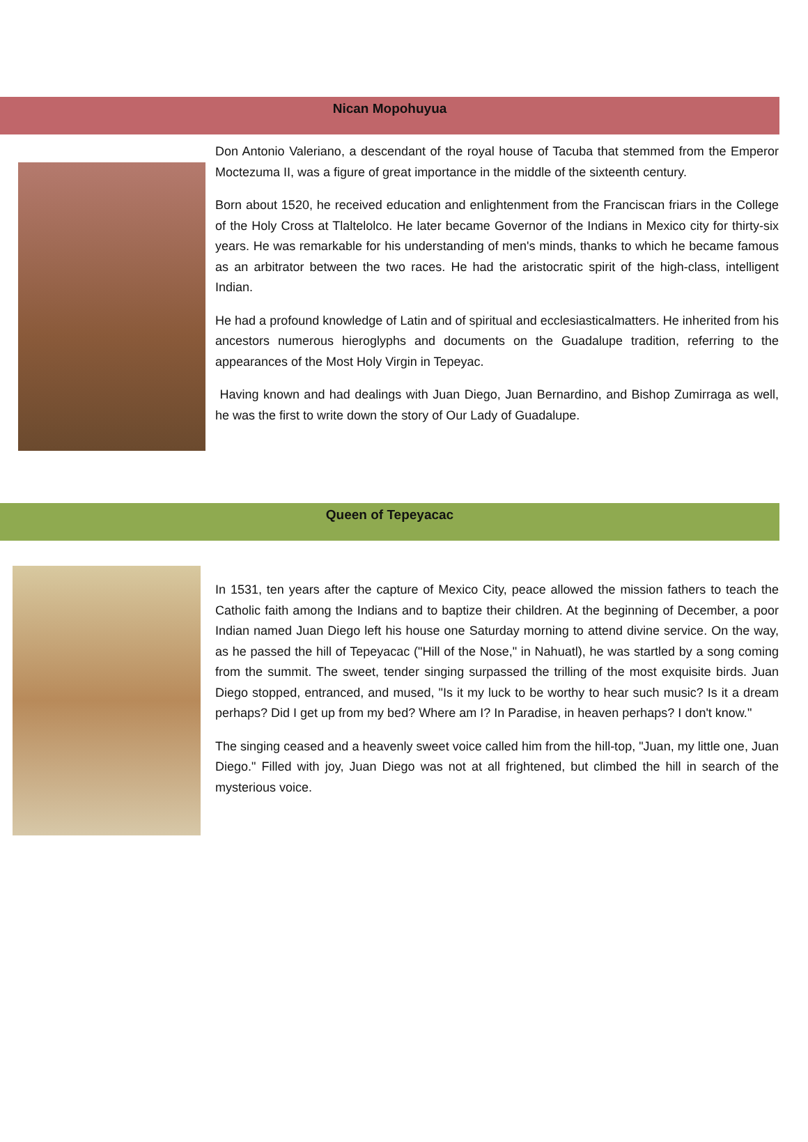Nican Mopohuyua
Don Antonio Valeriano, a descendant of the royal house of Tacuba that stemmed from the Emperor Moctezuma II, was a figure of great importance in the middle of the sixteenth century.
Born about 1520, he received education and enlightenment from the Franciscan friars in the College of the Holy Cross at Tlaltelolco. He later became Governor of the Indians in Mexico city for thirty-six years. He was remarkable for his understanding of men's minds, thanks to which he became famous as an arbitrator between the two races. He had the aristocratic spirit of the high-class, intelligent Indian.
He had a profound knowledge of Latin and of spiritual and ecclesiasticalmatters. He inherited from his ancestors numerous hieroglyphs and documents on the Guadalupe tradition, referring to the appearances of the Most Holy Virgin in Tepeyac.
Having known and had dealings with Juan Diego, Juan Bernardino, and Bishop Zumirraga as well, he was the first to write down the story of Our Lady of Guadalupe.
Queen of Tepeyacac
In 1531, ten years after the capture of Mexico City, peace allowed the mission fathers to teach the Catholic faith among the Indians and to baptize their children. At the beginning of December, a poor Indian named Juan Diego left his house one Saturday morning to attend divine service. On the way, as he passed the hill of Tepeyacac ("Hill of the Nose," in Nahuatl), he was startled by a song coming from the summit. The sweet, tender singing surpassed the trilling of the most exquisite birds. Juan Diego stopped, entranced, and mused, "Is it my luck to be worthy to hear such music? Is it a dream perhaps? Did I get up from my bed? Where am I? In Paradise, in heaven perhaps? I don't know."
The singing ceased and a heavenly sweet voice called him from the hill-top, "Juan, my little one, Juan Diego." Filled with joy, Juan Diego was not at all frightened, but climbed the hill in search of the mysterious voice.